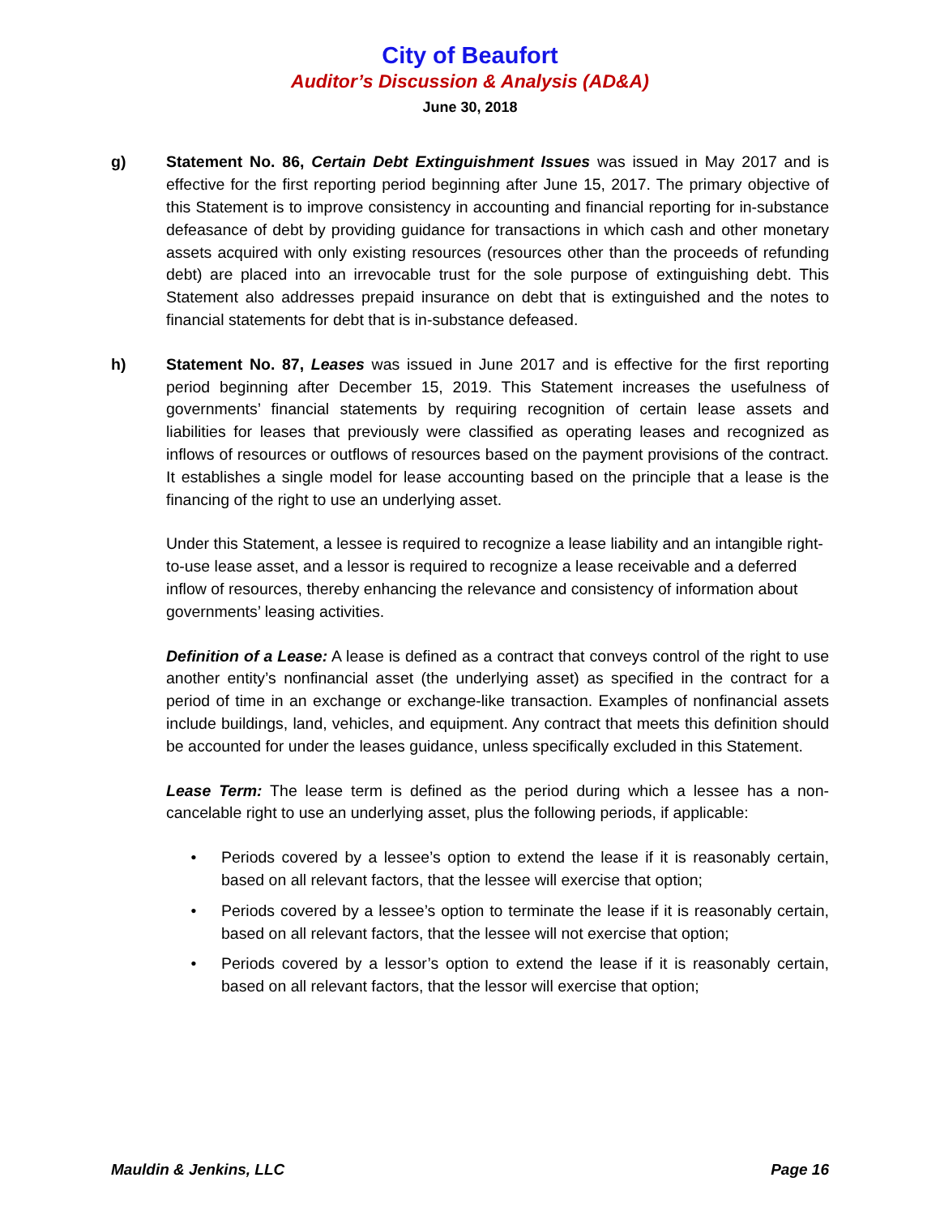City of Beaufort
Auditor’s Discussion & Analysis (AD&A)
June 30, 2018
g) Statement No. 86, Certain Debt Extinguishment Issues was issued in May 2017 and is effective for the first reporting period beginning after June 15, 2017. The primary objective of this Statement is to improve consistency in accounting and financial reporting for in-substance defeasance of debt by providing guidance for transactions in which cash and other monetary assets acquired with only existing resources (resources other than the proceeds of refunding debt) are placed into an irrevocable trust for the sole purpose of extinguishing debt. This Statement also addresses prepaid insurance on debt that is extinguished and the notes to financial statements for debt that is in-substance defeased.
h) Statement No. 87, Leases was issued in June 2017 and is effective for the first reporting period beginning after December 15, 2019. This Statement increases the usefulness of governments’ financial statements by requiring recognition of certain lease assets and liabilities for leases that previously were classified as operating leases and recognized as inflows of resources or outflows of resources based on the payment provisions of the contract. It establishes a single model for lease accounting based on the principle that a lease is the financing of the right to use an underlying asset.
Under this Statement, a lessee is required to recognize a lease liability and an intangible right-to-use lease asset, and a lessor is required to recognize a lease receivable and a deferred inflow of resources, thereby enhancing the relevance and consistency of information about governments’ leasing activities.
Definition of a Lease: A lease is defined as a contract that conveys control of the right to use another entity’s nonfinancial asset (the underlying asset) as specified in the contract for a period of time in an exchange or exchange-like transaction. Examples of nonfinancial assets include buildings, land, vehicles, and equipment. Any contract that meets this definition should be accounted for under the leases guidance, unless specifically excluded in this Statement.
Lease Term: The lease term is defined as the period during which a lessee has a non-cancelable right to use an underlying asset, plus the following periods, if applicable:
• Periods covered by a lessee’s option to extend the lease if it is reasonably certain, based on all relevant factors, that the lessee will exercise that option;
• Periods covered by a lessee’s option to terminate the lease if it is reasonably certain, based on all relevant factors, that the lessee will not exercise that option;
• Periods covered by a lessor’s option to extend the lease if it is reasonably certain, based on all relevant factors, that the lessor will exercise that option;
Mauldin & Jenkins, LLC Page 16